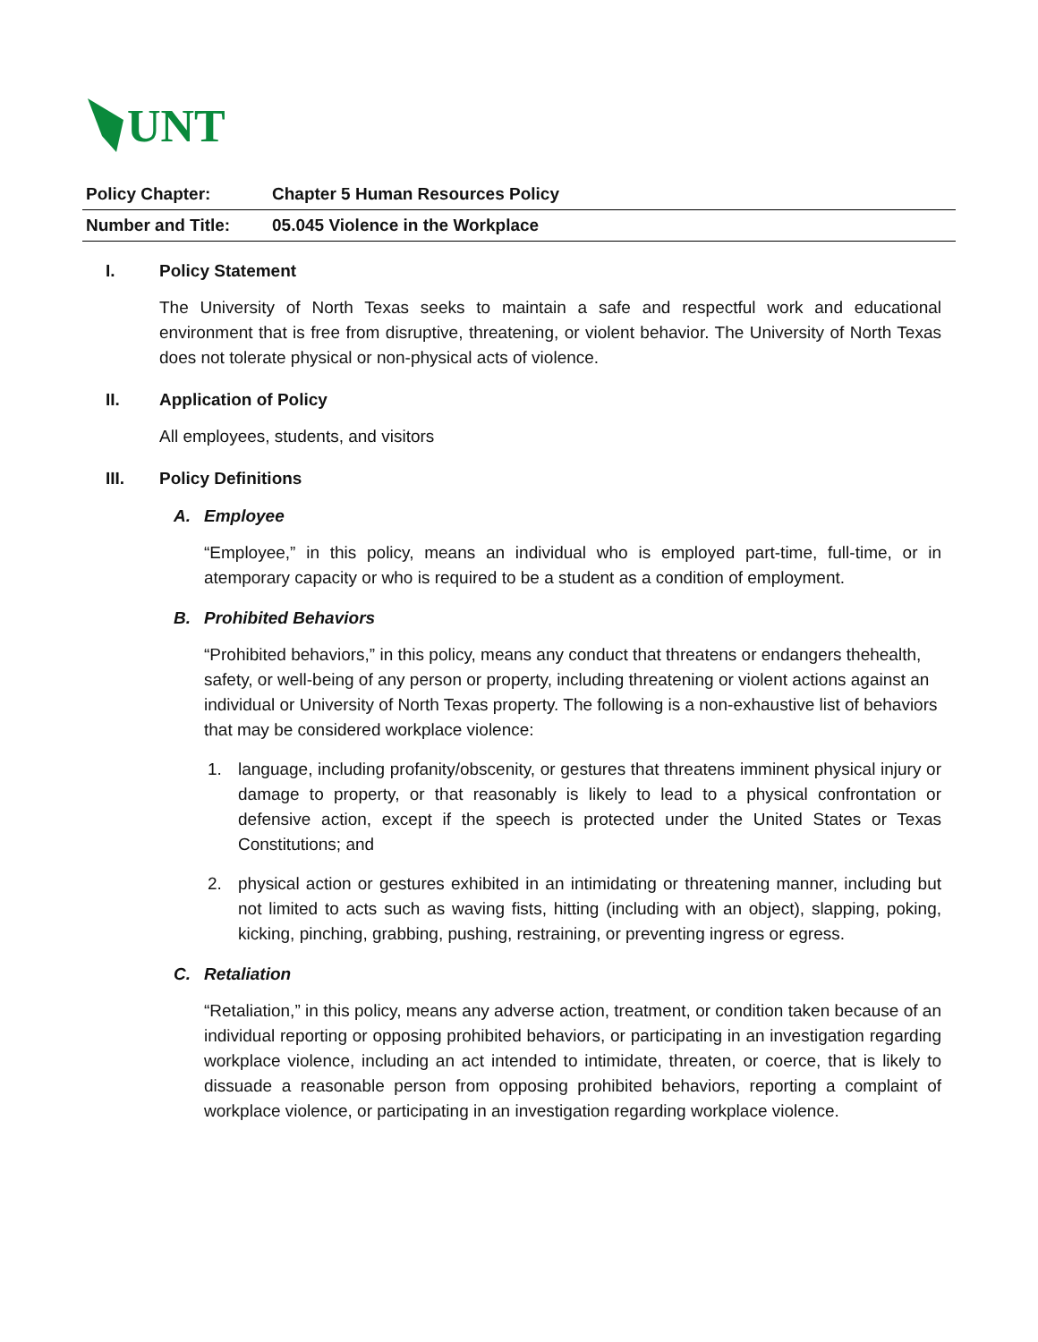UNT
| Policy Chapter: | Chapter 5 Human Resources Policy |
| Number and Title: | 05.045 Violence in the Workplace |
I. Policy Statement
The University of North Texas seeks to maintain a safe and respectful work and educational environment that is free from disruptive, threatening, or violent behavior. The University of North Texas does not tolerate physical or non-physical acts of violence.
II. Application of Policy
All employees, students, and visitors
III. Policy Definitions
A. Employee
“Employee,” in this policy, means an individual who is employed part-time, full-time, or in atemporary capacity or who is required to be a student as a condition of employment.
B. Prohibited Behaviors
“Prohibited behaviors,” in this policy, means any conduct that threatens or endangers thehealth, safety, or well-being of any person or property, including threatening or violent actions against an individual or University of North Texas property. The following is a non-exhaustive list of behaviors that may be considered workplace violence:
1. language, including profanity/obscenity, or gestures that threatens imminent physical injury or damage to property, or that reasonably is likely to lead to a physical confrontation or defensive action, except if the speech is protected under the United States or Texas Constitutions; and
2. physical action or gestures exhibited in an intimidating or threatening manner, including but not limited to acts such as waving fists, hitting (including with an object), slapping, poking, kicking, pinching, grabbing, pushing, restraining, or preventing ingress or egress.
C. Retaliation
“Retaliation,” in this policy, means any adverse action, treatment, or condition taken because of an individual reporting or opposing prohibited behaviors, or participating in an investigation regarding workplace violence, including an act intended to intimidate, threaten, or coerce, that is likely to dissuade a reasonable person from opposing prohibited behaviors, reporting a complaint of workplace violence, or participating in an investigation regarding workplace violence.